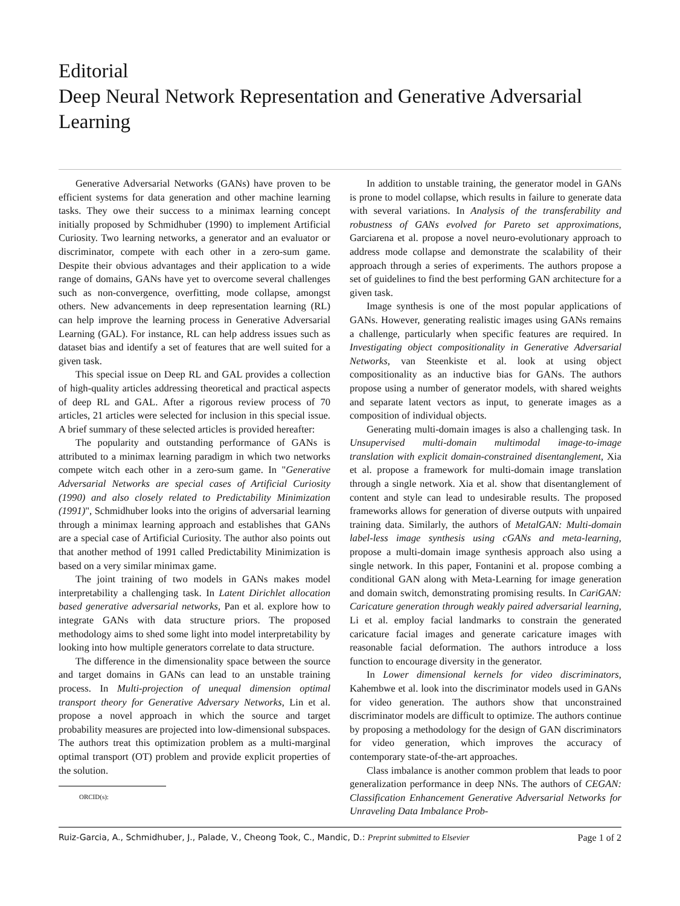Editorial
Deep Neural Network Representation and Generative Adversarial Learning
Generative Adversarial Networks (GANs) have proven to be efficient systems for data generation and other machine learning tasks. They owe their success to a minimax learning concept initially proposed by Schmidhuber (1990) to implement Artificial Curiosity. Two learning networks, a generator and an evaluator or discriminator, compete with each other in a zero-sum game. Despite their obvious advantages and their application to a wide range of domains, GANs have yet to overcome several challenges such as non-convergence, overfitting, mode collapse, amongst others. New advancements in deep representation learning (RL) can help improve the learning process in Generative Adversarial Learning (GAL). For instance, RL can help address issues such as dataset bias and identify a set of features that are well suited for a given task.
This special issue on Deep RL and GAL provides a collection of high-quality articles addressing theoretical and practical aspects of deep RL and GAL. After a rigorous review process of 70 articles, 21 articles were selected for inclusion in this special issue. A brief summary of these selected articles is provided hereafter:
The popularity and outstanding performance of GANs is attributed to a minimax learning paradigm in which two networks compete witch each other in a zero-sum game. In "Generative Adversarial Networks are special cases of Artificial Curiosity (1990) and also closely related to Predictability Minimization (1991)", Schmidhuber looks into the origins of adversarial learning through a minimax learning approach and establishes that GANs are a special case of Artificial Curiosity. The author also points out that another method of 1991 called Predictability Minimization is based on a very similar minimax game.
The joint training of two models in GANs makes model interpretability a challenging task. In Latent Dirichlet allocation based generative adversarial networks, Pan et al. explore how to integrate GANs with data structure priors. The proposed methodology aims to shed some light into model interpretability by looking into how multiple generators correlate to data structure.
The difference in the dimensionality space between the source and target domains in GANs can lead to an unstable training process. In Multi-projection of unequal dimension optimal transport theory for Generative Adversary Networks, Lin et al. propose a novel approach in which the source and target probability measures are projected into low-dimensional subspaces. The authors treat this optimization problem as a multi-marginal optimal transport (OT) problem and provide explicit properties of the solution.
ORCID(s):
In addition to unstable training, the generator model in GANs is prone to model collapse, which results in failure to generate data with several variations. In Analysis of the transferability and robustness of GANs evolved for Pareto set approximations, Garciarena et al. propose a novel neuro-evolutionary approach to address mode collapse and demonstrate the scalability of their approach through a series of experiments. The authors propose a set of guidelines to find the best performing GAN architecture for a given task.
Image synthesis is one of the most popular applications of GANs. However, generating realistic images using GANs remains a challenge, particularly when specific features are required. In Investigating object compositionality in Generative Adversarial Networks, van Steenkiste et al. look at using object compositionality as an inductive bias for GANs. The authors propose using a number of generator models, with shared weights and separate latent vectors as input, to generate images as a composition of individual objects.
Generating multi-domain images is also a challenging task. In Unsupervised multi-domain multimodal image-to-image translation with explicit domain-constrained disentanglement, Xia et al. propose a framework for multi-domain image translation through a single network. Xia et al. show that disentanglement of content and style can lead to undesirable results. The proposed frameworks allows for generation of diverse outputs with unpaired training data. Similarly, the authors of MetalGAN: Multi-domain label-less image synthesis using cGANs and meta-learning, propose a multi-domain image synthesis approach also using a single network. In this paper, Fontanini et al. propose combing a conditional GAN along with Meta-Learning for image generation and domain switch, demonstrating promising results. In CariGAN: Caricature generation through weakly paired adversarial learning, Li et al. employ facial landmarks to constrain the generated caricature facial images and generate caricature images with reasonable facial deformation. The authors introduce a loss function to encourage diversity in the generator.
In Lower dimensional kernels for video discriminators, Kahembwe et al. look into the discriminator models used in GANs for video generation. The authors show that unconstrained discriminator models are difficult to optimize. The authors continue by proposing a methodology for the design of GAN discriminators for video generation, which improves the accuracy of contemporary state-of-the-art approaches.
Class imbalance is another common problem that leads to poor generalization performance in deep NNs. The authors of CEGAN: Classification Enhancement Generative Adversarial Networks for Unraveling Data Imbalance Prob-
Ruiz-Garcia, A., Schmidhuber, J., Palade, V., Cheong Took, C., Mandic, D.: Preprint submitted to Elsevier Page 1 of 2